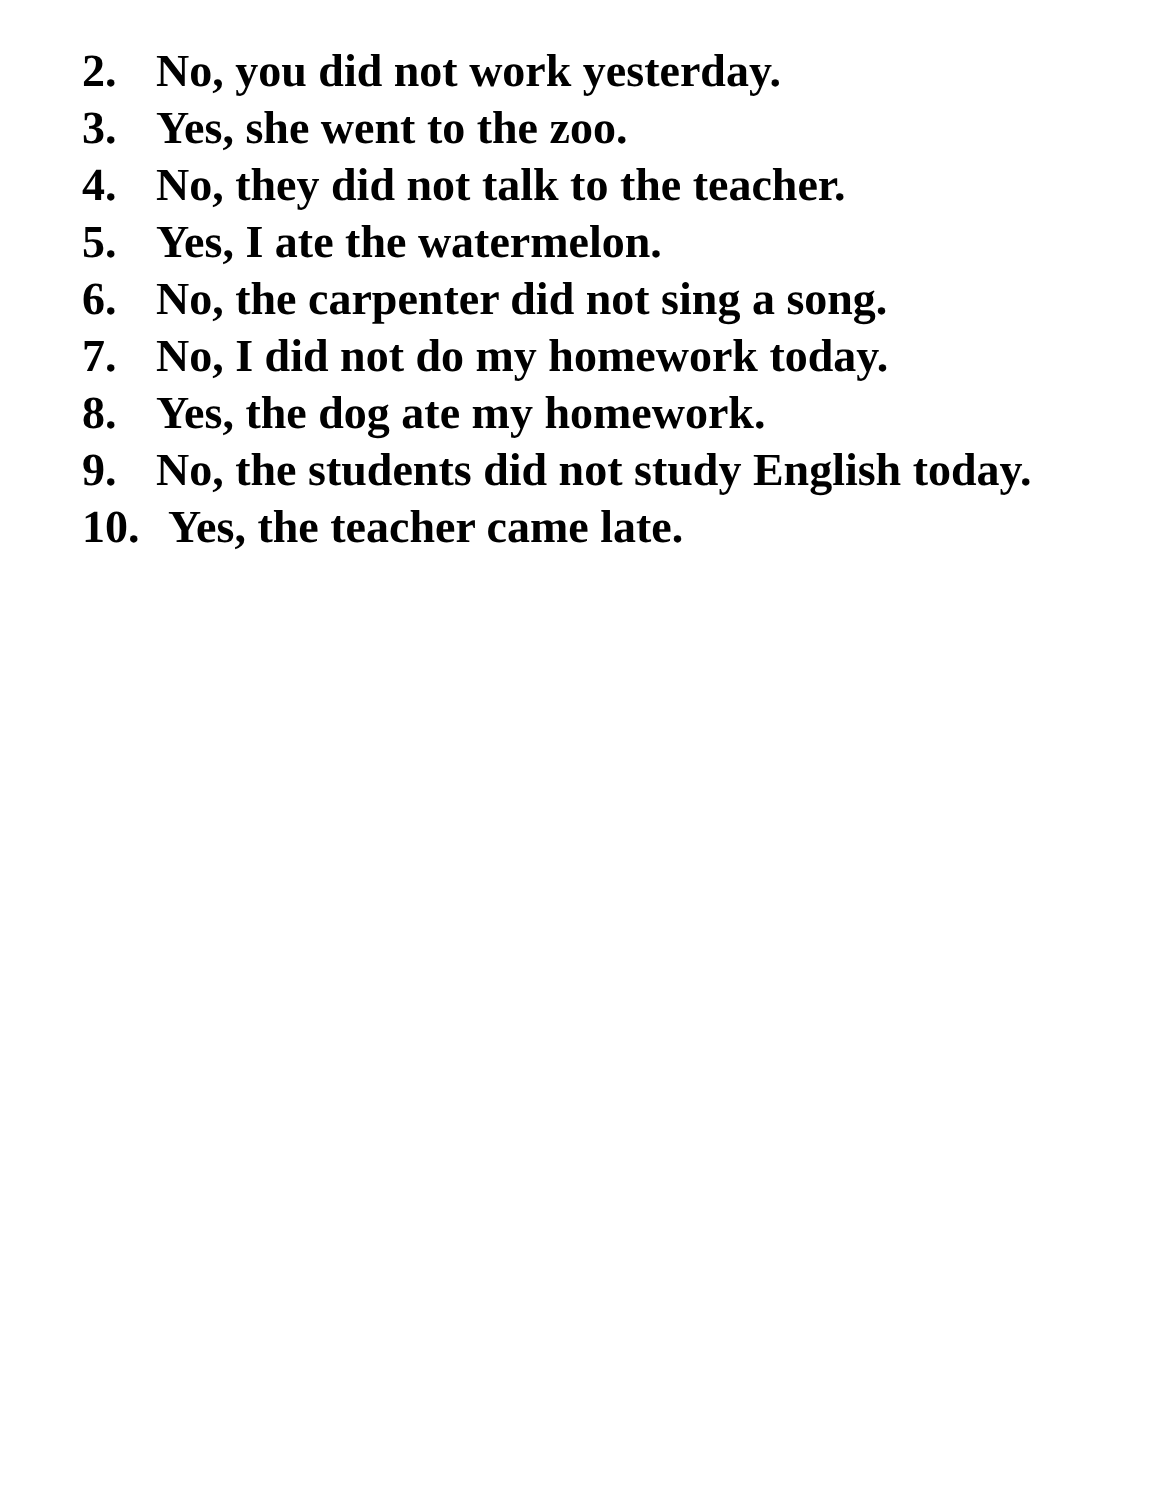2. No, you did not work yesterday.
3. Yes, she went to the zoo.
4. No, they did not talk to the teacher.
5. Yes, I ate the watermelon.
6. No, the carpenter did not sing a song.
7. No, I did not do my homework today.
8. Yes, the dog ate my homework.
9. No, the students did not study English today.
10. Yes, the teacher came late.